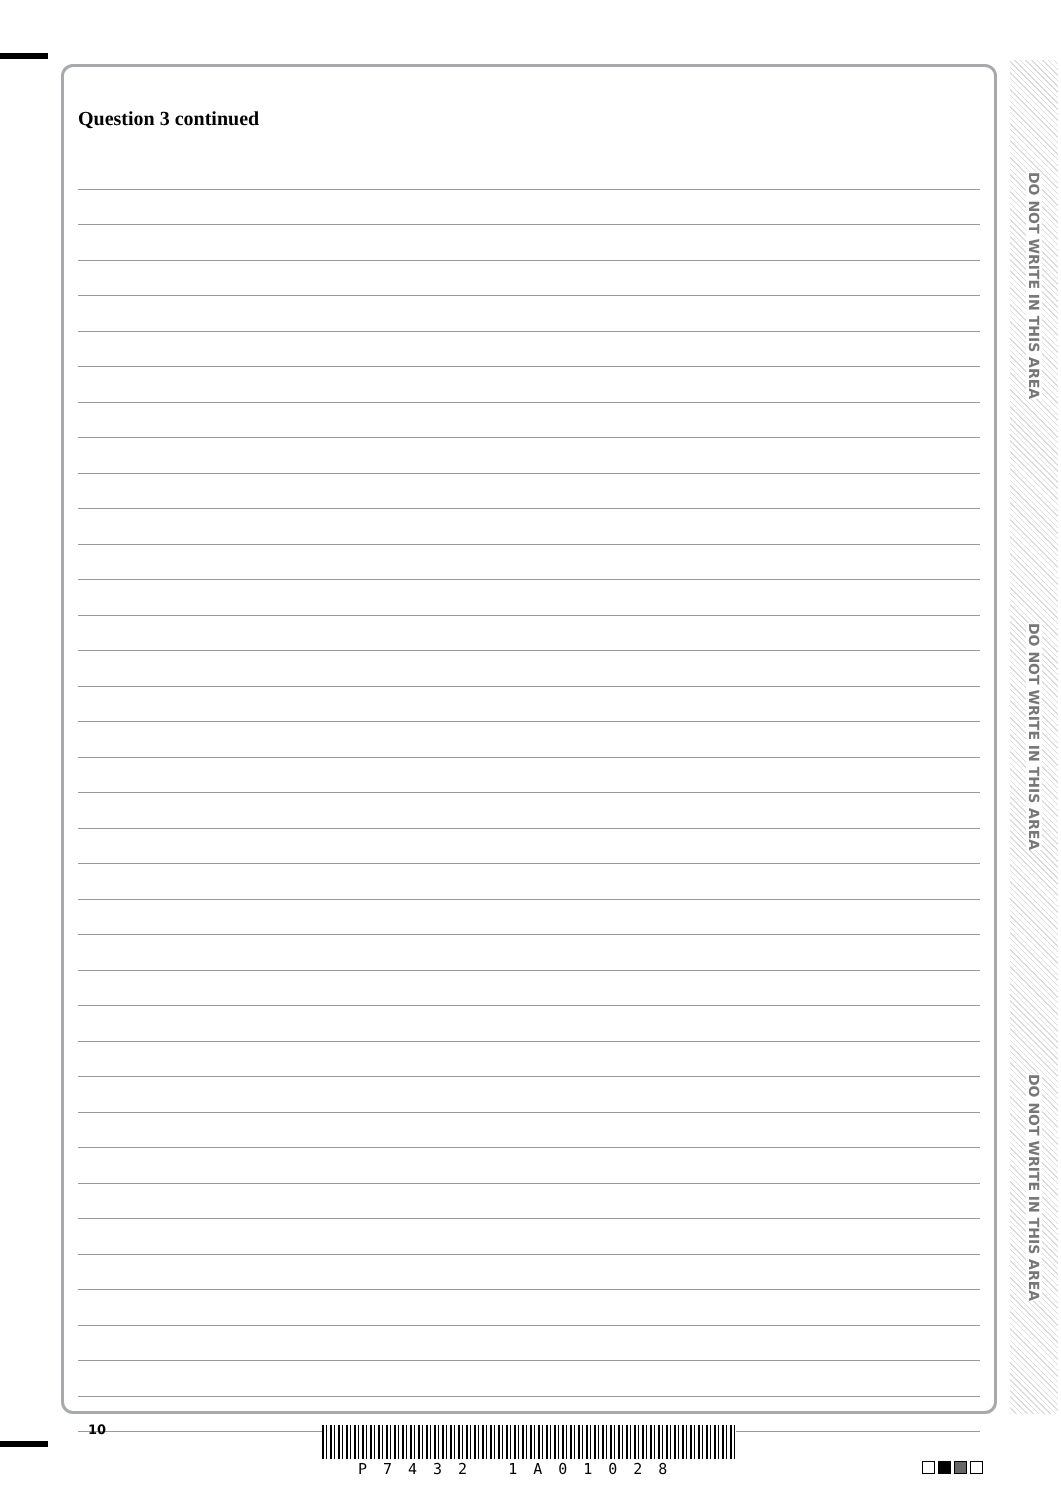Question 3 continued
DO NOT WRITE IN THIS AREA
DO NOT WRITE IN THIS AREA
DO NOT WRITE IN THIS AREA
10
P7432 1A01028